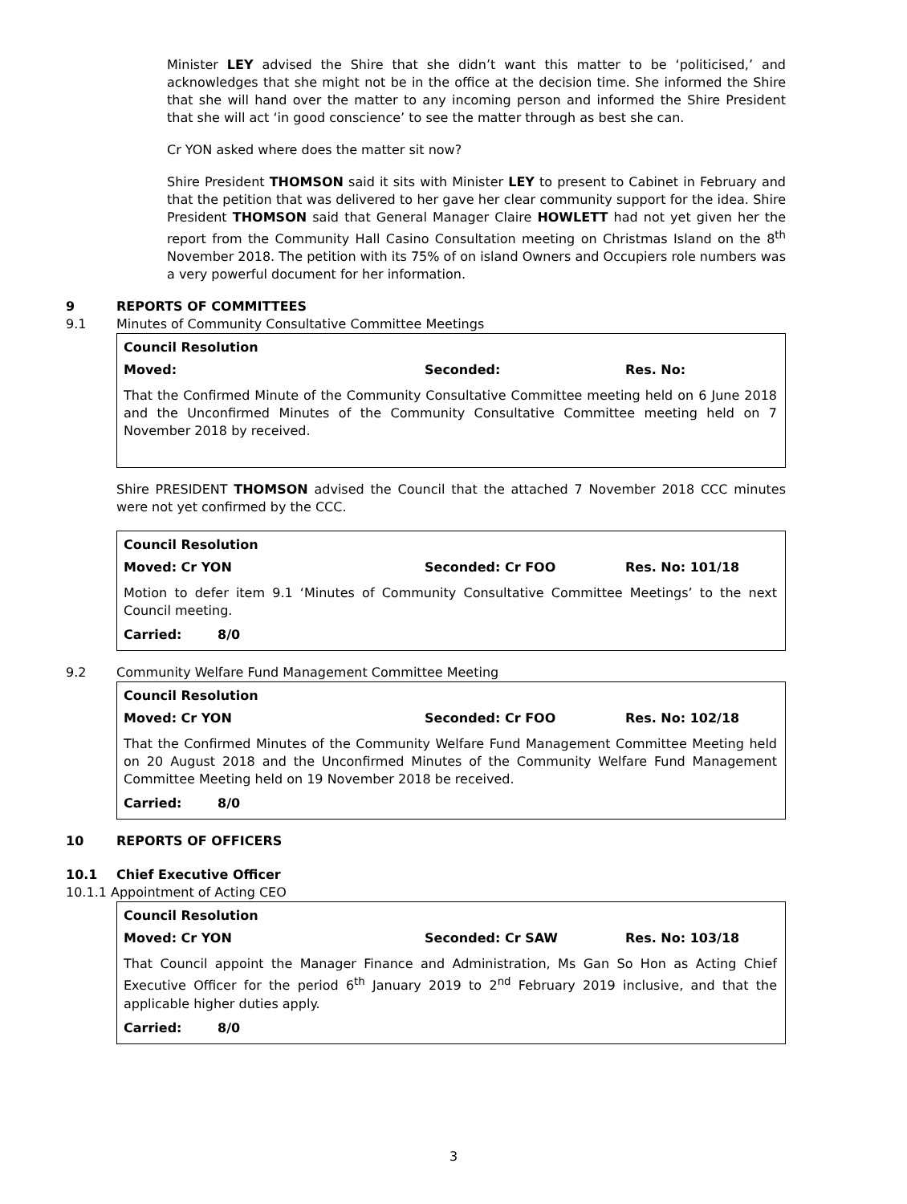Minister LEY advised the Shire that she didn’t want this matter to be ‘politicised,’ and acknowledges that she might not be in the office at the decision time. She informed the Shire that she will hand over the matter to any incoming person and informed the Shire President that she will act ‘in good conscience’ to see the matter through as best she can.
Cr YON asked where does the matter sit now?
Shire President THOMSON said it sits with Minister LEY to present to Cabinet in February and that the petition that was delivered to her gave her clear community support for the idea. Shire President THOMSON said that General Manager Claire HOWLETT had not yet given her the report from the Community Hall Casino Consultation meeting on Christmas Island on the 8<sup>th</sup> November 2018. The petition with its 75% of on island Owners and Occupiers role numbers was a very powerful document for her information.
9 REPORTS OF COMMITTEES
9.1 Minutes of Community Consultative Committee Meetings
Council Resolution
Moved: Seconded: Res. No:
That the Confirmed Minute of the Community Consultative Committee meeting held on 6 June 2018 and the Unconfirmed Minutes of the Community Consultative Committee meeting held on 7 November 2018 by received.
Shire PRESIDENT THOMSON advised the Council that the attached 7 November 2018 CCC minutes were not yet confirmed by the CCC.
Council Resolution
Moved: Cr YON Seconded: Cr FOO Res. No: 101/18
Motion to defer item 9.1 ‘Minutes of Community Consultative Committee Meetings’ to the next Council meeting.
Carried: 8/0
9.2 Community Welfare Fund Management Committee Meeting
Council Resolution
Moved: Cr YON Seconded: Cr FOO Res. No: 102/18
That the Confirmed Minutes of the Community Welfare Fund Management Committee Meeting held on 20 August 2018 and the Unconfirmed Minutes of the Community Welfare Fund Management Committee Meeting held on 19 November 2018 be received.
Carried: 8/0
10 REPORTS OF OFFICERS
10.1 Chief Executive Officer
10.1.1 Appointment of Acting CEO
Council Resolution
Moved: Cr YON Seconded: Cr SAW Res. No: 103/18
That Council appoint the Manager Finance and Administration, Ms Gan So Hon as Acting Chief Executive Officer for the period 6<sup>th</sup> January 2019 to 2<sup>nd</sup> February 2019 inclusive, and that the applicable higher duties apply.
Carried: 8/0
3